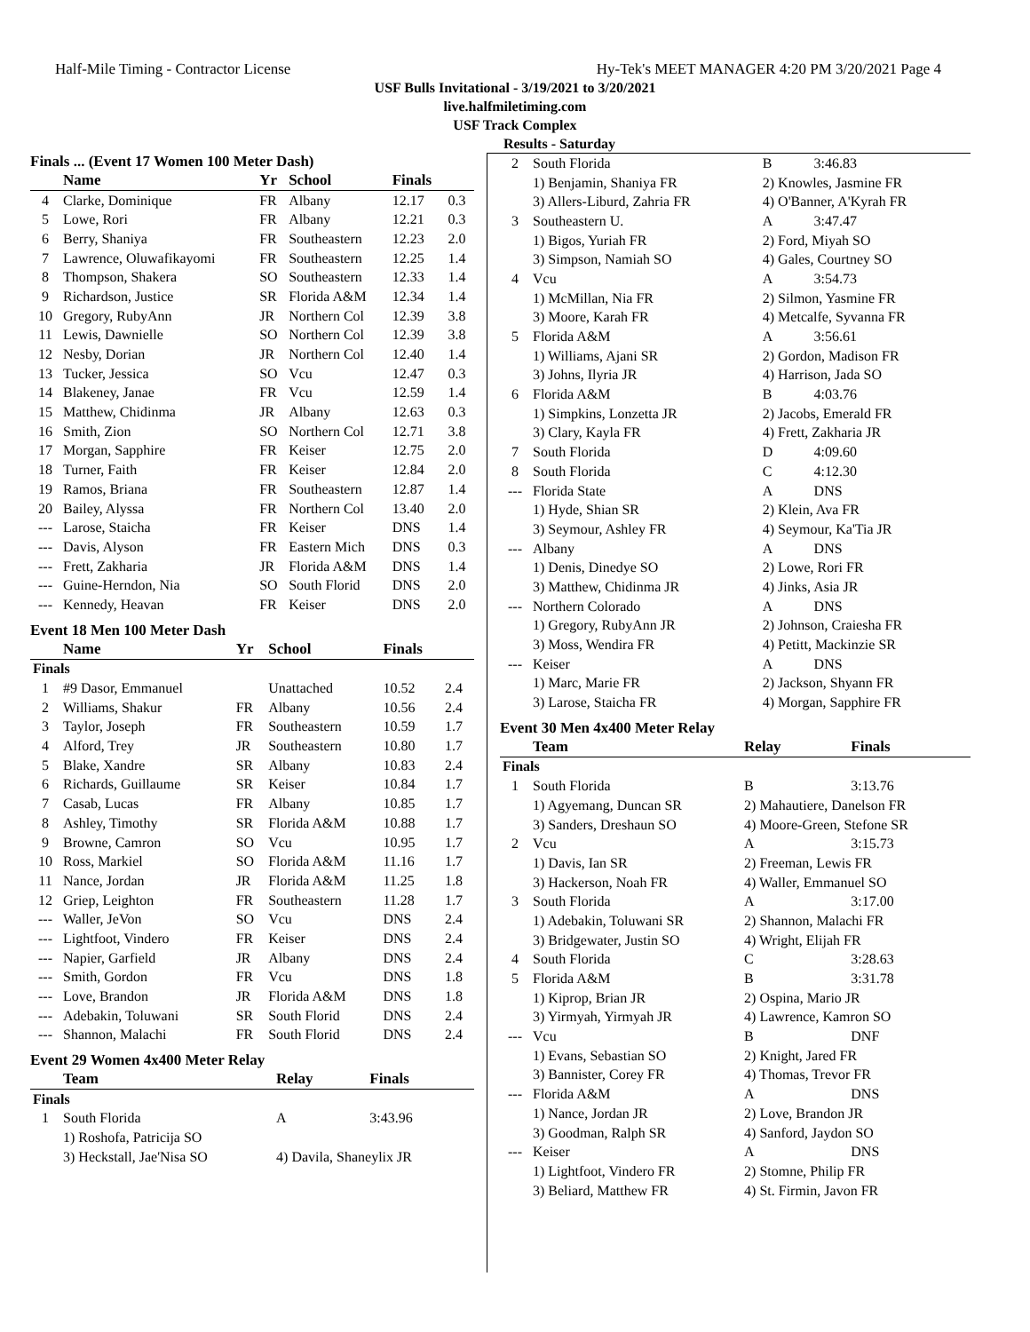Half-Mile Timing - Contractor License Hy-Tek's MEET MANAGER 4:20 PM 3/20/2021 Page 4
USF Bulls Invitational - 3/19/2021 to 3/20/2021
live.halfmiletiming.com
USF Track Complex
Results - Saturday
Finals ... (Event 17 Women 100 Meter Dash)
| | Name | Yr | School | Finals | |
| --- | --- | --- | --- | --- | --- |
| 4 | Clarke, Dominique | FR | Albany | 12.17 | 0.3 |
| 5 | Lowe, Rori | FR | Albany | 12.21 | 0.3 |
| 6 | Berry, Shaniya | FR | Southeastern | 12.23 | 2.0 |
| 7 | Lawrence, Oluwafikayomi | FR | Southeastern | 12.25 | 1.4 |
| 8 | Thompson, Shakera | SO | Southeastern | 12.33 | 1.4 |
| 9 | Richardson, Justice | SR | Florida A&M | 12.34 | 1.4 |
| 10 | Gregory, RubyAnn | JR | Northern Col | 12.39 | 3.8 |
| 11 | Lewis, Dawnielle | SO | Northern Col | 12.39 | 3.8 |
| 12 | Nesby, Dorian | JR | Northern Col | 12.40 | 1.4 |
| 13 | Tucker, Jessica | SO | Vcu | 12.47 | 0.3 |
| 14 | Blakeney, Janae | FR | Vcu | 12.59 | 1.4 |
| 15 | Matthew, Chidinma | JR | Albany | 12.63 | 0.3 |
| 16 | Smith, Zion | SO | Northern Col | 12.71 | 3.8 |
| 17 | Morgan, Sapphire | FR | Keiser | 12.75 | 2.0 |
| 18 | Turner, Faith | FR | Keiser | 12.84 | 2.0 |
| 19 | Ramos, Briana | FR | Southeastern | 12.87 | 1.4 |
| 20 | Bailey, Alyssa | FR | Northern Col | 13.40 | 2.0 |
| --- | Larose, Staicha | FR | Keiser | DNS | 1.4 |
| --- | Davis, Alyson | FR | Eastern Mich | DNS | 0.3 |
| --- | Frett, Zakharia | JR | Florida A&M | DNS | 1.4 |
| --- | Guine-Herndon, Nia | SO | South Florid | DNS | 2.0 |
| --- | Kennedy, Heavan | FR | Keiser | DNS | 2.0 |
Event 18 Men 100 Meter Dash
| | Name | Yr | School | Finals | |
| --- | --- | --- | --- | --- | --- |
| Finals | | | | | |
| 1 | #9 Dasor, Emmanuel | | Unattached | 10.52 | 2.4 |
| 2 | Williams, Shakur | FR | Albany | 10.56 | 2.4 |
| 3 | Taylor, Joseph | FR | Southeastern | 10.59 | 1.7 |
| 4 | Alford, Trey | JR | Southeastern | 10.80 | 1.7 |
| 5 | Blake, Xandre | SR | Albany | 10.83 | 2.4 |
| 6 | Richards, Guillaume | SR | Keiser | 10.84 | 1.7 |
| 7 | Casab, Lucas | FR | Albany | 10.85 | 1.7 |
| 8 | Ashley, Timothy | SR | Florida A&M | 10.88 | 1.7 |
| 9 | Browne, Camron | SO | Vcu | 10.95 | 1.7 |
| 10 | Ross, Markiel | SO | Florida A&M | 11.16 | 1.7 |
| 11 | Nance, Jordan | JR | Florida A&M | 11.25 | 1.8 |
| 12 | Griep, Leighton | FR | Southeastern | 11.28 | 1.7 |
| --- | Waller, JeVon | SO | Vcu | DNS | 2.4 |
| --- | Lightfoot, Vindero | FR | Keiser | DNS | 2.4 |
| --- | Napier, Garfield | JR | Albany | DNS | 2.4 |
| --- | Smith, Gordon | FR | Vcu | DNS | 1.8 |
| --- | Love, Brandon | JR | Florida A&M | DNS | 1.8 |
| --- | Adebakin, Toluwani | SR | South Florid | DNS | 2.4 |
| --- | Shannon, Malachi | FR | South Florid | DNS | 2.4 |
Event 29 Women 4x400 Meter Relay
| | Team | Relay | Finals |
| --- | --- | --- | --- |
| Finals | | | |
| 1 | South Florida | A | 3:43.96 |
| | 1) Roshofa, Patricija SO | | |
| | 3) Heckstall, Jae'Nisa SO | 4) Davila, Shaneylix JR | |
| 2 | South Florida | B | 3:46.83 |
| | 1) Benjamin, Shaniya FR | 2) Knowles, Jasmine FR | |
| | 3) Allers-Liburd, Zahria FR | 4) O'Banner, A'Kyrah FR | |
| 3 | Southeastern U. | A | 3:47.47 |
| | 1) Bigos, Yuriah FR | 2) Ford, Miyah SO | |
| | 3) Simpson, Namiah SO | 4) Gales, Courtney SO | |
| 4 | Vcu | A | 3:54.73 |
| | 1) McMillan, Nia FR | 2) Silmon, Yasmine FR | |
| | 3) Moore, Karah FR | 4) Metcalfe, Syvanna FR | |
| 5 | Florida A&M | A | 3:56.61 |
| | 1) Williams, Ajani SR | 2) Gordon, Madison FR | |
| | 3) Johns, Ilyria JR | 4) Harrison, Jada SO | |
| 6 | Florida A&M | B | 4:03.76 |
| | 1) Simpkins, Lonzetta JR | 2) Jacobs, Emerald FR | |
| | 3) Clary, Kayla FR | 4) Frett, Zakharia JR | |
| 7 | South Florida | D | 4:09.60 |
| 8 | South Florida | C | 4:12.30 |
| --- | Florida State | A | DNS |
| | 1) Hyde, Shian SR | 2) Klein, Ava FR | |
| | 3) Seymour, Ashley FR | 4) Seymour, Ka'Tia JR | |
| --- | Albany | A | DNS |
| | 1) Denis, Dinedye SO | 2) Lowe, Rori FR | |
| | 3) Matthew, Chidinma JR | 4) Jinks, Asia JR | |
| --- | Northern Colorado | A | DNS |
| | 1) Gregory, RubyAnn JR | 2) Johnson, Craiesha FR | |
| | 3) Moss, Wendira FR | 4) Petitt, Mackinzie SR | |
| --- | Keiser | A | DNS |
| | 1) Marc, Marie FR | 2) Jackson, Shyann FR | |
| | 3) Larose, Staicha FR | 4) Morgan, Sapphire FR | |
Event 30 Men 4x400 Meter Relay
| | Team | Relay | Finals |
| --- | --- | --- | --- |
| Finals | | | |
| 1 | South Florida | B | 3:13.76 |
| | 1) Agyemang, Duncan SR | 2) Mahautiere, Danelson FR | |
| | 3) Sanders, Dreshaun SO | 4) Moore-Green, Stefone SR | |
| 2 | Vcu | A | 3:15.73 |
| | 1) Davis, Ian SR | 2) Freeman, Lewis FR | |
| | 3) Hackerson, Noah FR | 4) Waller, Emmanuel SO | |
| 3 | South Florida | A | 3:17.00 |
| | 1) Adebakin, Toluwani SR | 2) Shannon, Malachi FR | |
| | 3) Bridgewater, Justin SO | 4) Wright, Elijah FR | |
| 4 | South Florida | C | 3:28.63 |
| 5 | Florida A&M | B | 3:31.78 |
| | 1) Kiprop, Brian JR | 2) Ospina, Mario JR | |
| | 3) Yirmyah, Yirmyah JR | 4) Lawrence, Kamron SO | |
| --- | Vcu | B | DNF |
| | 1) Evans, Sebastian SO | 2) Knight, Jared FR | |
| | 3) Bannister, Corey FR | 4) Thomas, Trevor FR | |
| --- | Florida A&M | A | DNS |
| | 1) Nance, Jordan JR | 2) Love, Brandon JR | |
| | 3) Goodman, Ralph SR | 4) Sanford, Jaydon SO | |
| --- | Keiser | A | DNS |
| | 1) Lightfoot, Vindero FR | 2) Stomne, Philip FR | |
| | 3) Beliard, Matthew FR | 4) St. Firmin, Javon FR | |